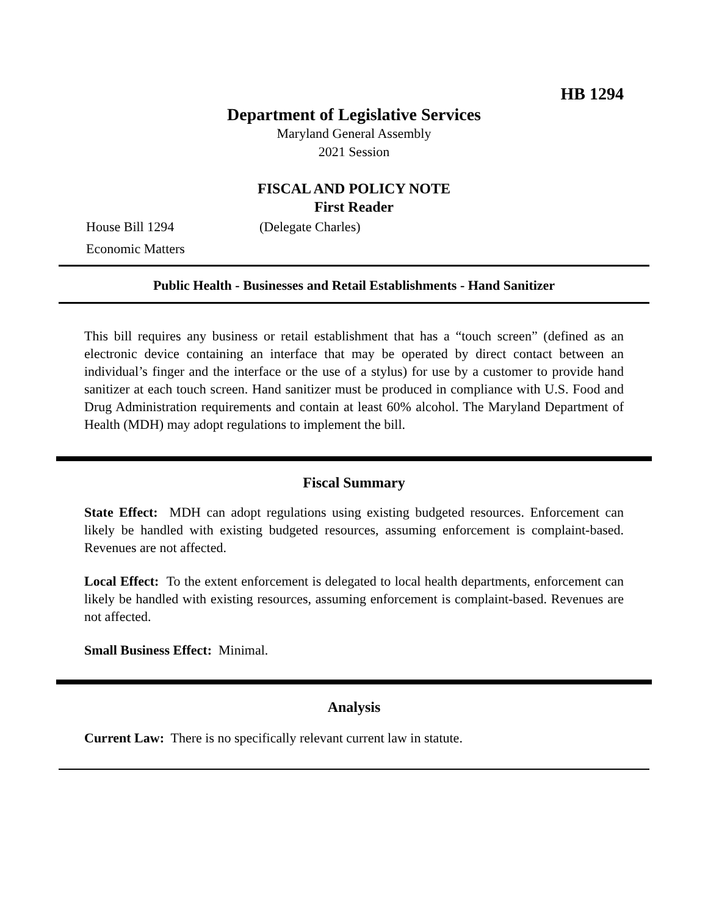HB 1294
Department of Legislative Services
Maryland General Assembly
2021 Session
FISCAL AND POLICY NOTE
First Reader
House Bill 1294 (Delegate Charles)
Economic Matters
Public Health - Businesses and Retail Establishments - Hand Sanitizer
This bill requires any business or retail establishment that has a “touch screen” (defined as an electronic device containing an interface that may be operated by direct contact between an individual’s finger and the interface or the use of a stylus) for use by a customer to provide hand sanitizer at each touch screen. Hand sanitizer must be produced in compliance with U.S. Food and Drug Administration requirements and contain at least 60% alcohol. The Maryland Department of Health (MDH) may adopt regulations to implement the bill.
Fiscal Summary
State Effect: MDH can adopt regulations using existing budgeted resources. Enforcement can likely be handled with existing budgeted resources, assuming enforcement is complaint-based. Revenues are not affected.
Local Effect: To the extent enforcement is delegated to local health departments, enforcement can likely be handled with existing resources, assuming enforcement is complaint-based. Revenues are not affected.
Small Business Effect: Minimal.
Analysis
Current Law: There is no specifically relevant current law in statute.